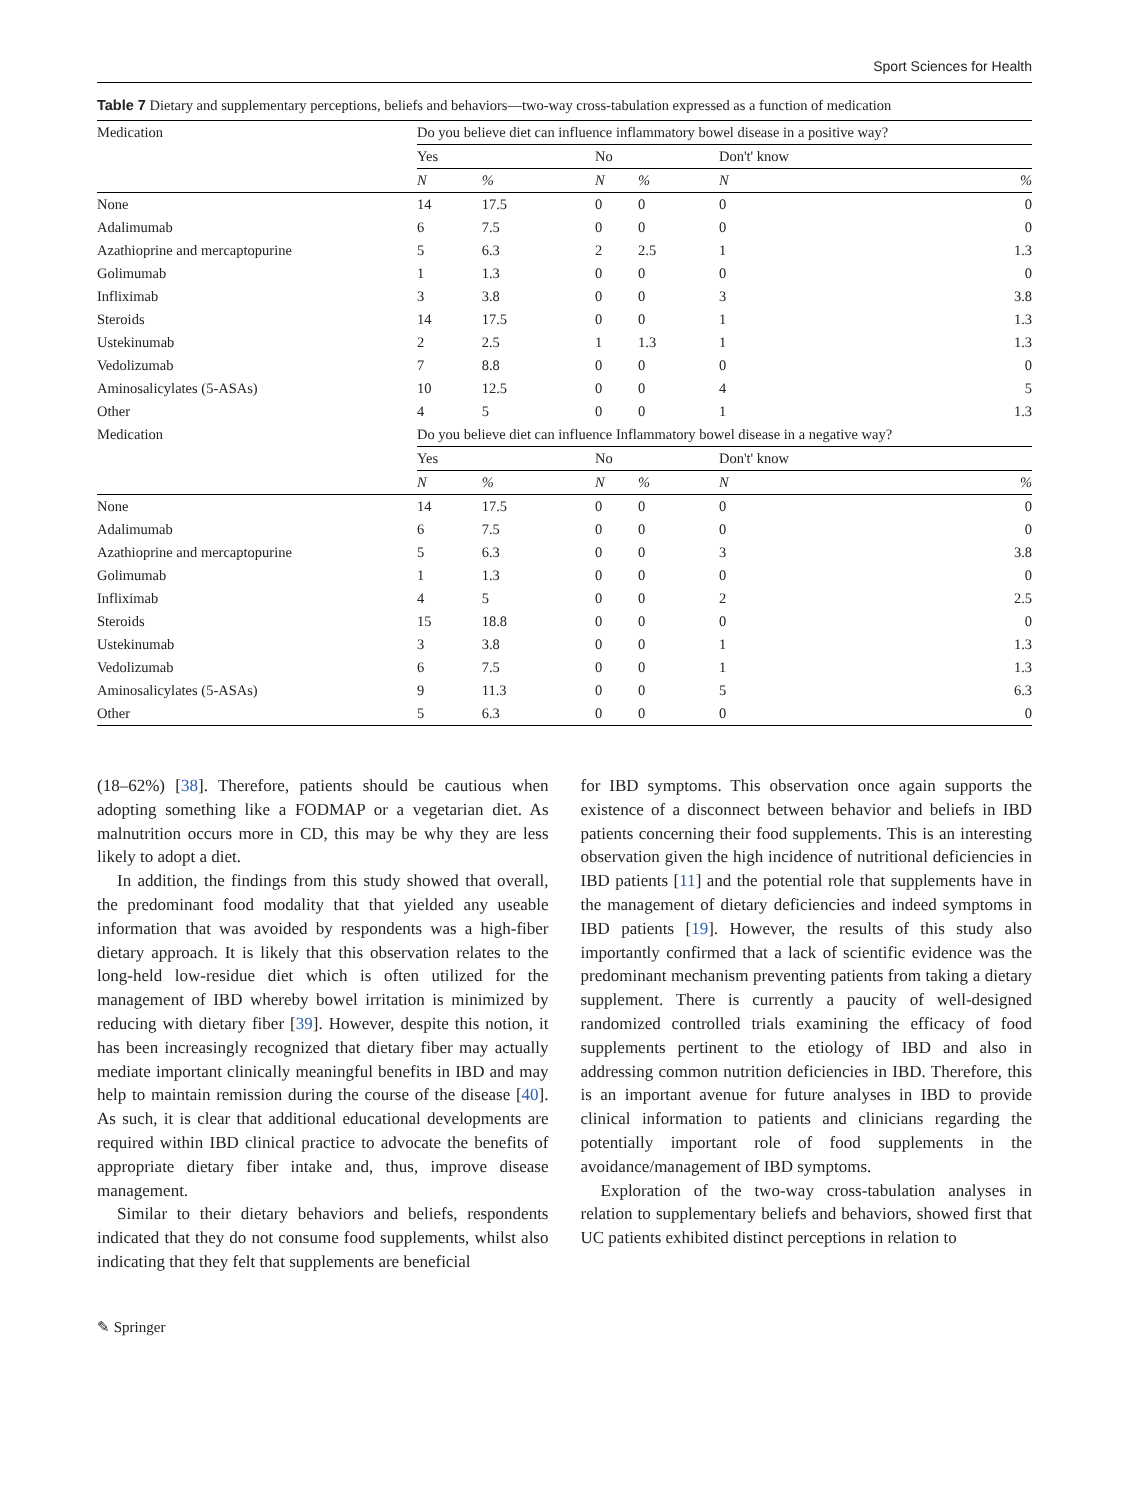Sport Sciences for Health
Table 7 Dietary and supplementary perceptions, beliefs and behaviors—two-way cross-tabulation expressed as a function of medication
| Medication | Do you believe diet can influence inflammatory bowel disease in a positive way? | | | | | |
| --- | --- | --- | --- | --- | --- | --- |
| | Yes | | No | | Don't' know | |
| | N | % | N | % | N | % |
| None | 14 | 17.5 | 0 | 0 | 0 | 0 |
| Adalimumab | 6 | 7.5 | 0 | 0 | 0 | 0 |
| Azathioprine and mercaptopurine | 5 | 6.3 | 2 | 2.5 | 1 | 1.3 |
| Golimumab | 1 | 1.3 | 0 | 0 | 0 | 0 |
| Infliximab | 3 | 3.8 | 0 | 0 | 3 | 3.8 |
| Steroids | 14 | 17.5 | 0 | 0 | 1 | 1.3 |
| Ustekinumab | 2 | 2.5 | 1 | 1.3 | 1 | 1.3 |
| Vedolizumab | 7 | 8.8 | 0 | 0 | 0 | 0 |
| Aminosalicylates (5-ASAs) | 10 | 12.5 | 0 | 0 | 4 | 5 |
| Other | 4 | 5 | 0 | 0 | 1 | 1.3 |
| Medication | Do you believe diet can influence Inflammatory bowel disease in a negative way? | | | | | |
| | Yes | | No | | Don't' know | |
| | N | % | N | % | N | % |
| None | 14 | 17.5 | 0 | 0 | 0 | 0 |
| Adalimumab | 6 | 7.5 | 0 | 0 | 0 | 0 |
| Azathioprine and mercaptopurine | 5 | 6.3 | 0 | 0 | 3 | 3.8 |
| Golimumab | 1 | 1.3 | 0 | 0 | 0 | 0 |
| Infliximab | 4 | 5 | 0 | 0 | 2 | 2.5 |
| Steroids | 15 | 18.8 | 0 | 0 | 0 | 0 |
| Ustekinumab | 3 | 3.8 | 0 | 0 | 1 | 1.3 |
| Vedolizumab | 6 | 7.5 | 0 | 0 | 1 | 1.3 |
| Aminosalicylates (5-ASAs) | 9 | 11.3 | 0 | 0 | 5 | 6.3 |
| Other | 5 | 6.3 | 0 | 0 | 0 | 0 |
(18–62%) [38]. Therefore, patients should be cautious when adopting something like a FODMAP or a vegetarian diet. As malnutrition occurs more in CD, this may be why they are less likely to adopt a diet.
In addition, the findings from this study showed that overall, the predominant food modality that that yielded any useable information that was avoided by respondents was a high-fiber dietary approach. It is likely that this observation relates to the long-held low-residue diet which is often utilized for the management of IBD whereby bowel irritation is minimized by reducing with dietary fiber [39]. However, despite this notion, it has been increasingly recognized that dietary fiber may actually mediate important clinically meaningful benefits in IBD and may help to maintain remission during the course of the disease [40]. As such, it is clear that additional educational developments are required within IBD clinical practice to advocate the benefits of appropriate dietary fiber intake and, thus, improve disease management.
Similar to their dietary behaviors and beliefs, respondents indicated that they do not consume food supplements, whilst also indicating that they felt that supplements are beneficial
for IBD symptoms. This observation once again supports the existence of a disconnect between behavior and beliefs in IBD patients concerning their food supplements. This is an interesting observation given the high incidence of nutritional deficiencies in IBD patients [11] and the potential role that supplements have in the management of dietary deficiencies and indeed symptoms in IBD patients [19]. However, the results of this study also importantly confirmed that a lack of scientific evidence was the predominant mechanism preventing patients from taking a dietary supplement. There is currently a paucity of well-designed randomized controlled trials examining the efficacy of food supplements pertinent to the etiology of IBD and also in addressing common nutrition deficiencies in IBD. Therefore, this is an important avenue for future analyses in IBD to provide clinical information to patients and clinicians regarding the potentially important role of food supplements in the avoidance/management of IBD symptoms.
Exploration of the two-way cross-tabulation analyses in relation to supplementary beliefs and behaviors, showed first that UC patients exhibited distinct perceptions in relation to
✎ Springer